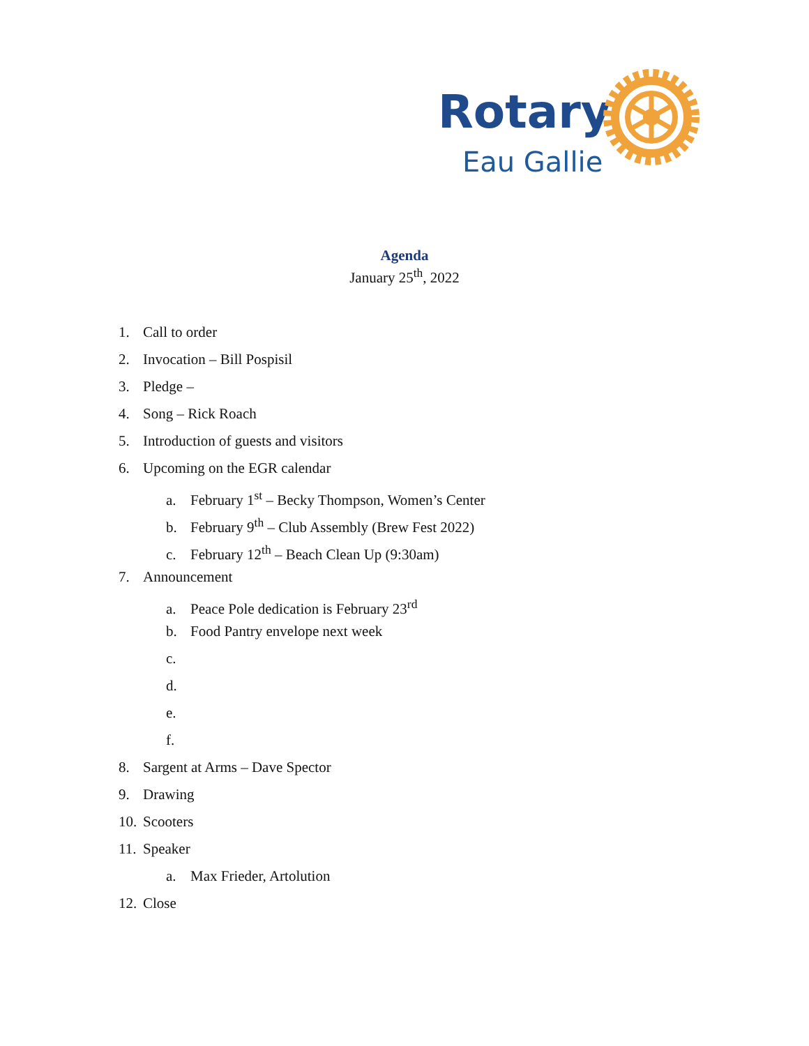Rotary
Eau Gallie
Agenda
January 25<sup>th</sup>, 2022
1. Call to order
2. Invocation – Bill Pospisil
3. Pledge –
4. Song – Rick Roach
5. Introduction of guests and visitors
6. Upcoming on the EGR calendar
a. February 1<sup>st</sup> – Becky Thompson, Women’s Center
b. February 9<sup>th</sup> – Club Assembly (Brew Fest 2022)
c. February 12<sup>th</sup> – Beach Clean Up (9:30am)
7. Announcement
a. Peace Pole dedication is February 23<sup>rd</sup>
b. Food Pantry envelope next week
c.
d.
e.
f.
8. Sargent at Arms – Dave Spector
9. Drawing
10. Scooters
11. Speaker
a. Max Frieder, Artolution
12. Close